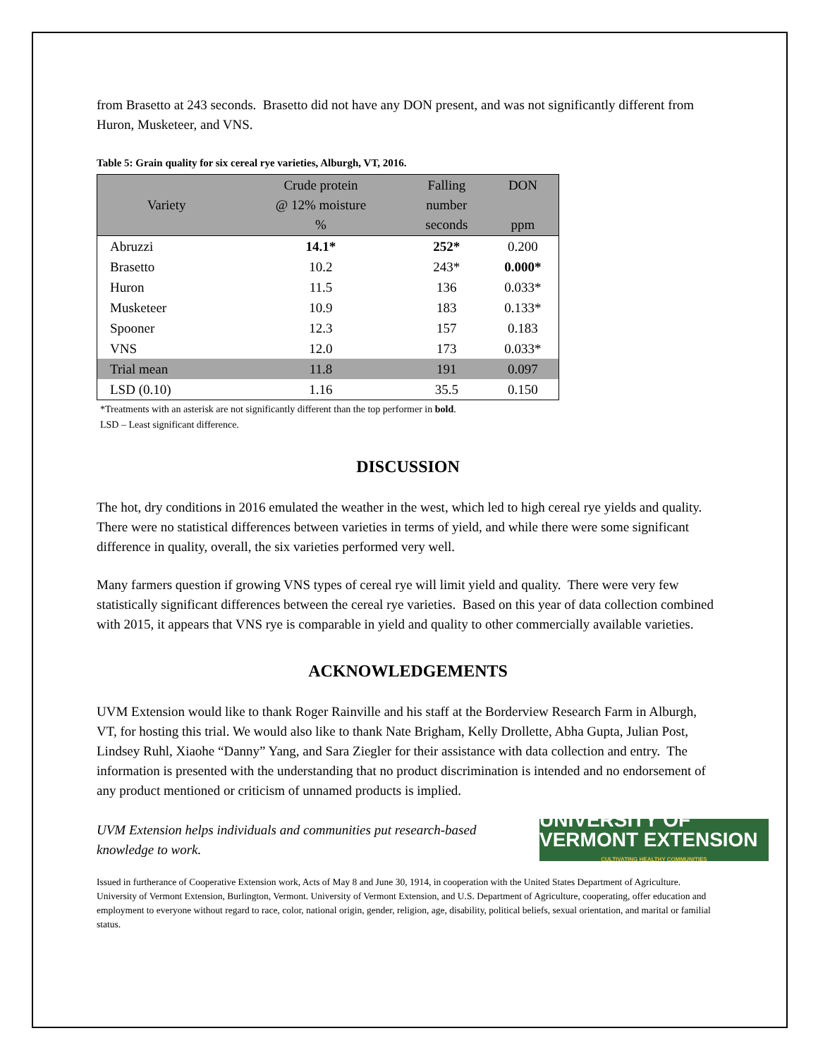from Brasetto at 243 seconds. Brasetto did not have any DON present, and was not significantly different from Huron, Musketeer, and VNS.
Table 5: Grain quality for six cereal rye varieties, Alburgh, VT, 2016.
| Variety | Crude protein @ 12% moisture % | Falling number seconds | DON ppm |
| --- | --- | --- | --- |
| Abruzzi | 14.1* | 252* | 0.200 |
| Brasetto | 10.2 | 243* | 0.000* |
| Huron | 11.5 | 136 | 0.033* |
| Musketeer | 10.9 | 183 | 0.133* |
| Spooner | 12.3 | 157 | 0.183 |
| VNS | 12.0 | 173 | 0.033* |
| Trial mean | 11.8 | 191 | 0.097 |
| LSD (0.10) | 1.16 | 35.5 | 0.150 |
*Treatments with an asterisk are not significantly different than the top performer in bold.
LSD – Least significant difference.
DISCUSSION
The hot, dry conditions in 2016 emulated the weather in the west, which led to high cereal rye yields and quality. There were no statistical differences between varieties in terms of yield, and while there were some significant difference in quality, overall, the six varieties performed very well.
Many farmers question if growing VNS types of cereal rye will limit yield and quality. There were very few statistically significant differences between the cereal rye varieties. Based on this year of data collection combined with 2015, it appears that VNS rye is comparable in yield and quality to other commercially available varieties.
ACKNOWLEDGEMENTS
UVM Extension would like to thank Roger Rainville and his staff at the Borderview Research Farm in Alburgh, VT, for hosting this trial. We would also like to thank Nate Brigham, Kelly Drollette, Abha Gupta, Julian Post, Lindsey Ruhl, Xiaohe “Danny” Yang, and Sara Ziegler for their assistance with data collection and entry. The information is presented with the understanding that no product discrimination is intended and no endorsement of any product mentioned or criticism of unnamed products is implied.
UVM Extension helps individuals and communities put research-based
knowledge to work.
UNIVERSITY OF VERMONT EXTENSION
CULTIVATING HEALTHY COMMUNITIES
Issued in furtherance of Cooperative Extension work, Acts of May 8 and June 30, 1914, in cooperation with the United States Department of Agriculture. University of Vermont Extension, Burlington, Vermont. University of Vermont Extension, and U.S. Department of Agriculture, cooperating, offer education and employment to everyone without regard to race, color, national origin, gender, religion, age, disability, political beliefs, sexual orientation, and marital or familial status.